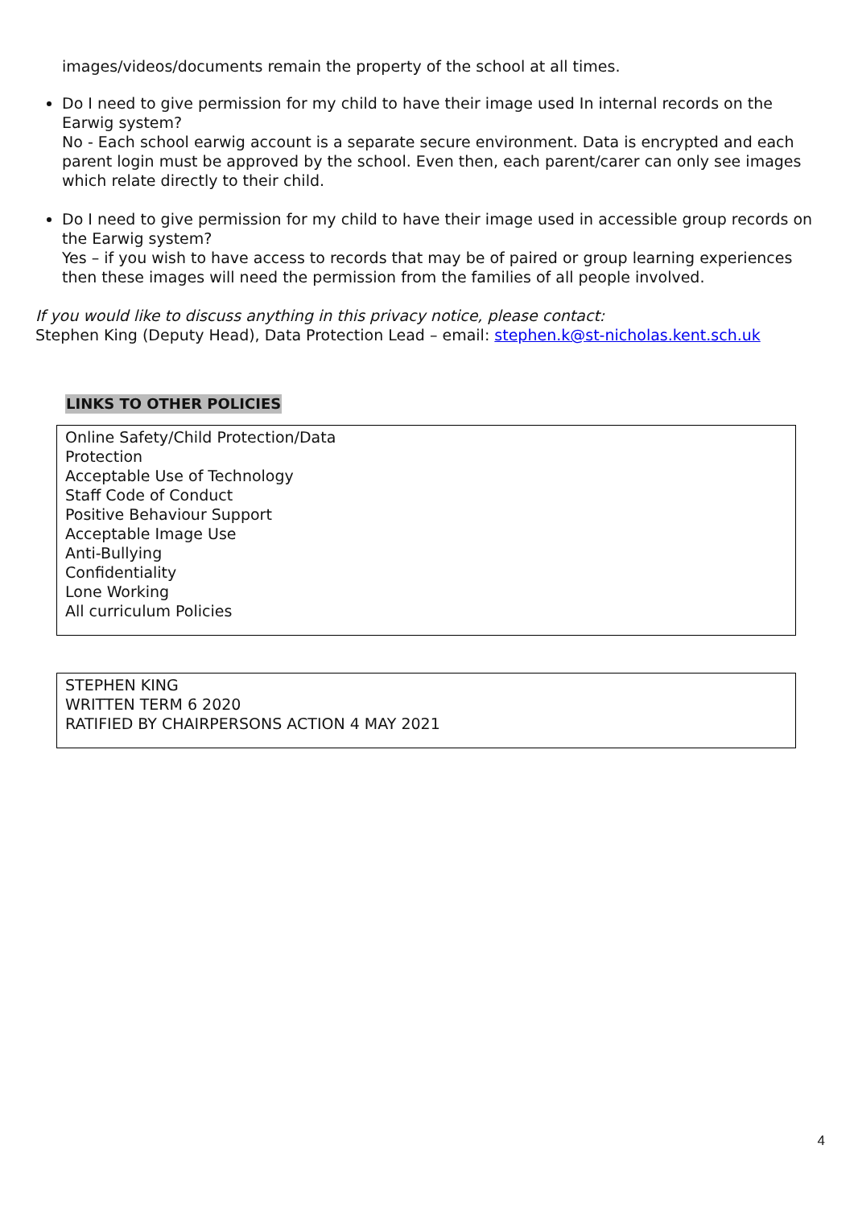images/videos/documents remain the property of the school at all times.
Do I need to give permission for my child to have their image used In internal records on the Earwig system?
No - Each school earwig account is a separate secure environment. Data is encrypted and each parent login must be approved by the school. Even then, each parent/carer can only see images which relate directly to their child.
Do I need to give permission for my child to have their image used in accessible group records on the Earwig system?
Yes – if you wish to have access to records that may be of paired or group learning experiences then these images will need the permission from the families of all people involved.
If you would like to discuss anything in this privacy notice, please contact:
Stephen King (Deputy Head), Data Protection Lead – email: stephen.k@st-nicholas.kent.sch.uk
LINKS TO OTHER POLICIES
| Online Safety/Child Protection/Data Protection Acceptable Use of Technology Staff Code of Conduct Positive Behaviour Support Acceptable Image Use Anti-Bullying Confidentiality Lone Working All curriculum Policies |
| STEPHEN KING WRITTEN TERM 6 2020 RATIFIED BY CHAIRPERSONS ACTION 4 MAY 2021 |
4